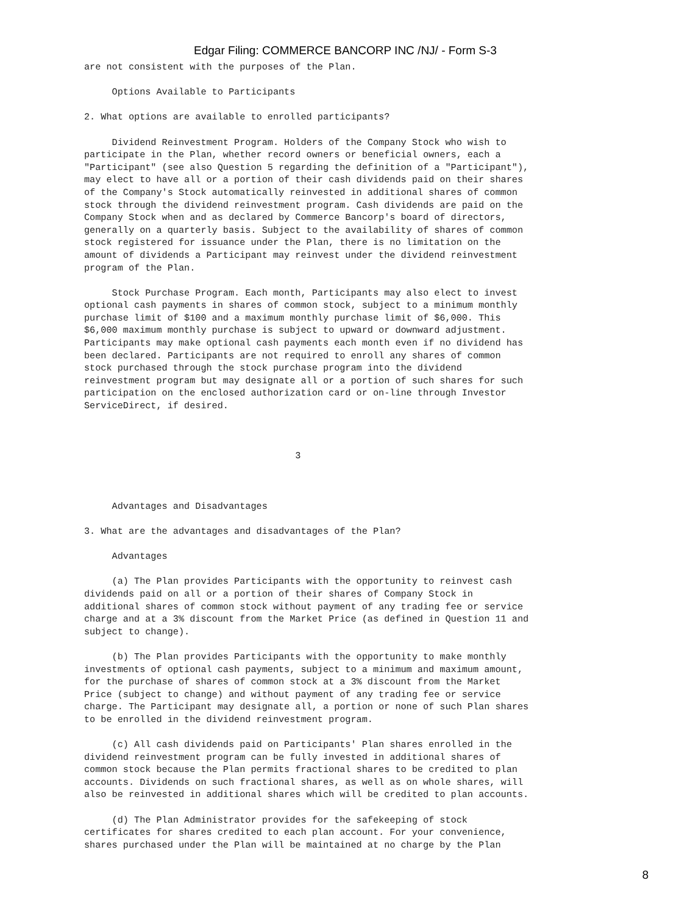Edgar Filing: COMMERCE BANCORP INC /NJ/ - Form S-3
are not consistent with the purposes of the Plan.

     Options Available to Participants

2. What options are available to enrolled participants?

     Dividend Reinvestment Program. Holders of the Company Stock who wish to
participate in the Plan, whether record owners or beneficial owners, each a
"Participant" (see also Question 5 regarding the definition of a "Participant"),
may elect to have all or a portion of their cash dividends paid on their shares
of the Company's Stock automatically reinvested in additional shares of common
stock through the dividend reinvestment program. Cash dividends are paid on the
Company Stock when and as declared by Commerce Bancorp's board of directors,
generally on a quarterly basis. Subject to the availability of shares of common
stock registered for issuance under the Plan, there is no limitation on the
amount of dividends a Participant may reinvest under the dividend reinvestment
program of the Plan.

     Stock Purchase Program. Each month, Participants may also elect to invest
optional cash payments in shares of common stock, subject to a minimum monthly
purchase limit of $100 and a maximum monthly purchase limit of $6,000. This
$6,000 maximum monthly purchase is subject to upward or downward adjustment.
Participants may make optional cash payments each month even if no dividend has
been declared. Participants are not required to enroll any shares of common
stock purchased through the stock purchase program into the dividend
reinvestment program but may designate all or a portion of such shares for such
participation on the enclosed authorization card or on-line through Investor
ServiceDirect, if desired.



                                      3



     Advantages and Disadvantages

3. What are the advantages and disadvantages of the Plan?

     Advantages

     (a) The Plan provides Participants with the opportunity to reinvest cash
dividends paid on all or a portion of their shares of Company Stock in
additional shares of common stock without payment of any trading fee or service
charge and at a 3% discount from the Market Price (as defined in Question 11 and
subject to change).

     (b) The Plan provides Participants with the opportunity to make monthly
investments of optional cash payments, subject to a minimum and maximum amount,
for the purchase of shares of common stock at a 3% discount from the Market
Price (subject to change) and without payment of any trading fee or service
charge. The Participant may designate all, a portion or none of such Plan shares
to be enrolled in the dividend reinvestment program.

     (c) All cash dividends paid on Participants' Plan shares enrolled in the
dividend reinvestment program can be fully invested in additional shares of
common stock because the Plan permits fractional shares to be credited to plan
accounts. Dividends on such fractional shares, as well as on whole shares, will
also be reinvested in additional shares which will be credited to plan accounts.

     (d) The Plan Administrator provides for the safekeeping of stock
certificates for shares credited to each plan account. For your convenience,
shares purchased under the Plan will be maintained at no charge by the Plan
8